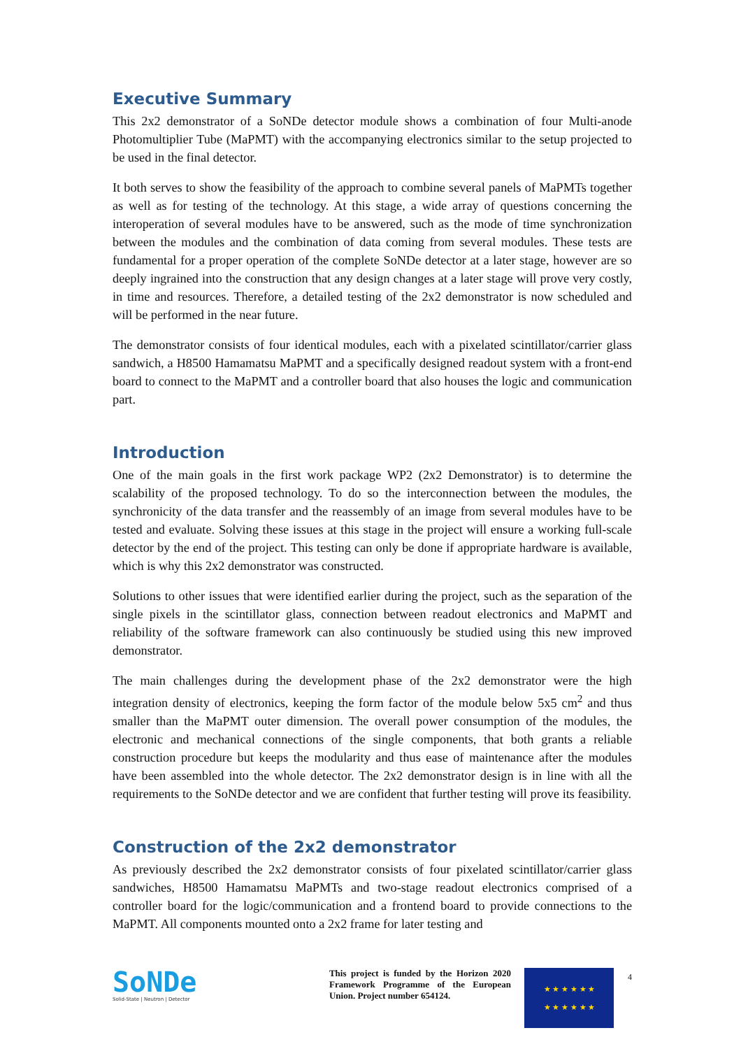Executive Summary
This 2x2 demonstrator of a SoNDe detector module shows a combination of four Multi-anode Photomultiplier Tube (MaPMT) with the accompanying electronics similar to the setup projected to be used in the final detector.
It both serves to show the feasibility of the approach to combine several panels of MaPMTs together as well as for testing of the technology. At this stage, a wide array of questions concerning the interoperation of several modules have to be answered, such as the mode of time synchronization between the modules and the combination of data coming from several modules. These tests are fundamental for a proper operation of the complete SoNDe detector at a later stage, however are so deeply ingrained into the construction that any design changes at a later stage will prove very costly, in time and resources. Therefore, a detailed testing of the 2x2 demonstrator is now scheduled and will be performed in the near future.
The demonstrator consists of four identical modules, each with a pixelated scintillator/carrier glass sandwich, a H8500 Hamamatsu MaPMT and a specifically designed readout system with a front-end board to connect to the MaPMT and a controller board that also houses the logic and communication part.
Introduction
One of the main goals in the first work package WP2 (2x2 Demonstrator) is to determine the scalability of the proposed technology. To do so the interconnection between the modules, the synchronicity of the data transfer and the reassembly of an image from several modules have to be tested and evaluate. Solving these issues at this stage in the project will ensure a working full-scale detector by the end of the project. This testing can only be done if appropriate hardware is available, which is why this 2x2 demonstrator was constructed.
Solutions to other issues that were identified earlier during the project, such as the separation of the single pixels in the scintillator glass, connection between readout electronics and MaPMT and reliability of the software framework can also continuously be studied using this new improved demonstrator.
The main challenges during the development phase of the 2x2 demonstrator were the high integration density of electronics, keeping the form factor of the module below 5x5 cm<sup>2</sup> and thus smaller than the MaPMT outer dimension. The overall power consumption of the modules, the electronic and mechanical connections of the single components, that both grants a reliable construction procedure but keeps the modularity and thus ease of maintenance after the modules have been assembled into the whole detector. The 2x2 demonstrator design is in line with all the requirements to the SoNDe detector and we are confident that further testing will prove its feasibility.
Construction of the 2x2 demonstrator
As previously described the 2x2 demonstrator consists of four pixelated scintillator/carrier glass sandwiches, H8500 Hamamatsu MaPMTs and two-stage readout electronics comprised of a controller board for the logic/communication and a frontend board to provide connections to the MaPMT. All components mounted onto a 2x2 frame for later testing and
SoNDe
Solid-State | Neutron | Detector
This project is funded by the Horizon 2020 Framework Programme of the European Union. Project number 654124.
★ ★ ★ ★ ★ ★
★ ★ ★ ★ ★ ★
4